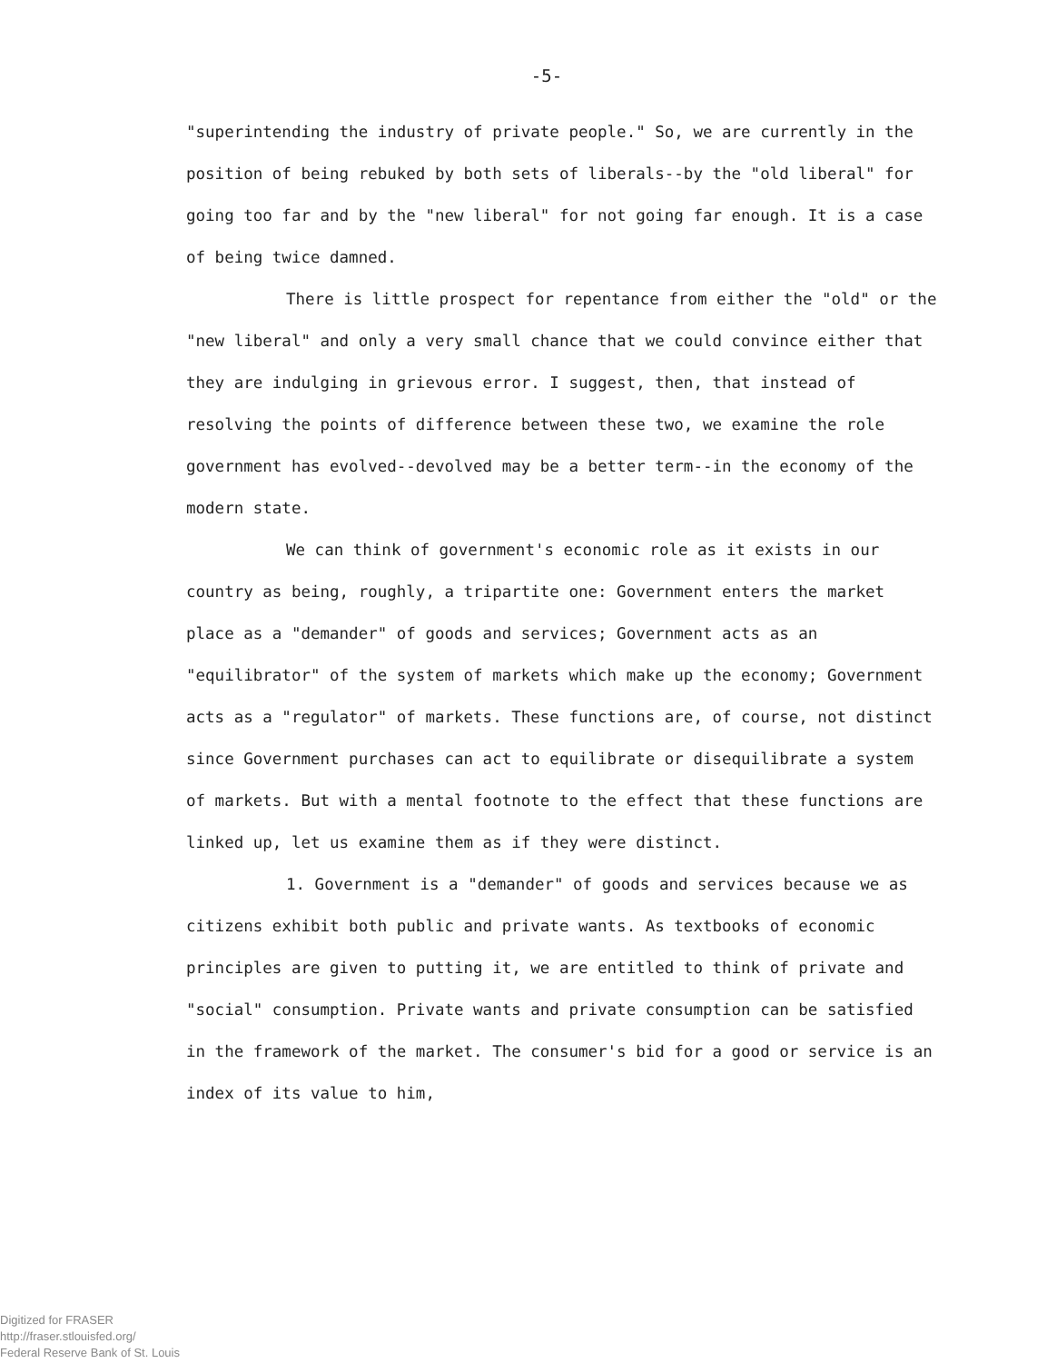-5-
"superintending the industry of private people." So, we are currently in the position of being rebuked by both sets of liberals--by the "old liberal" for going too far and by the "new liberal" for not going far enough. It is a case of being twice damned.
There is little prospect for repentance from either the "old" or the "new liberal" and only a very small chance that we could convince either that they are indulging in grievous error. I suggest, then, that instead of resolving the points of difference between these two, we examine the role government has evolved--devolved may be a better term--in the economy of the modern state.
We can think of government's economic role as it exists in our country as being, roughly, a tripartite one: Government enters the market place as a "demander" of goods and services; Government acts as an "equilibrator" of the system of markets which make up the economy; Government acts as a "regulator" of markets. These functions are, of course, not distinct since Government purchases can act to equilibrate or disequilibrate a system of markets. But with a mental footnote to the effect that these functions are linked up, let us examine them as if they were distinct.
1. Government is a "demander" of goods and services because we as citizens exhibit both public and private wants. As textbooks of economic principles are given to putting it, we are entitled to think of private and "social" consumption. Private wants and private consumption can be satisfied in the framework of the market. The consumer's bid for a good or service is an index of its value to him,
Digitized for FRASER
http://fraser.stlouisfed.org/
Federal Reserve Bank of St. Louis